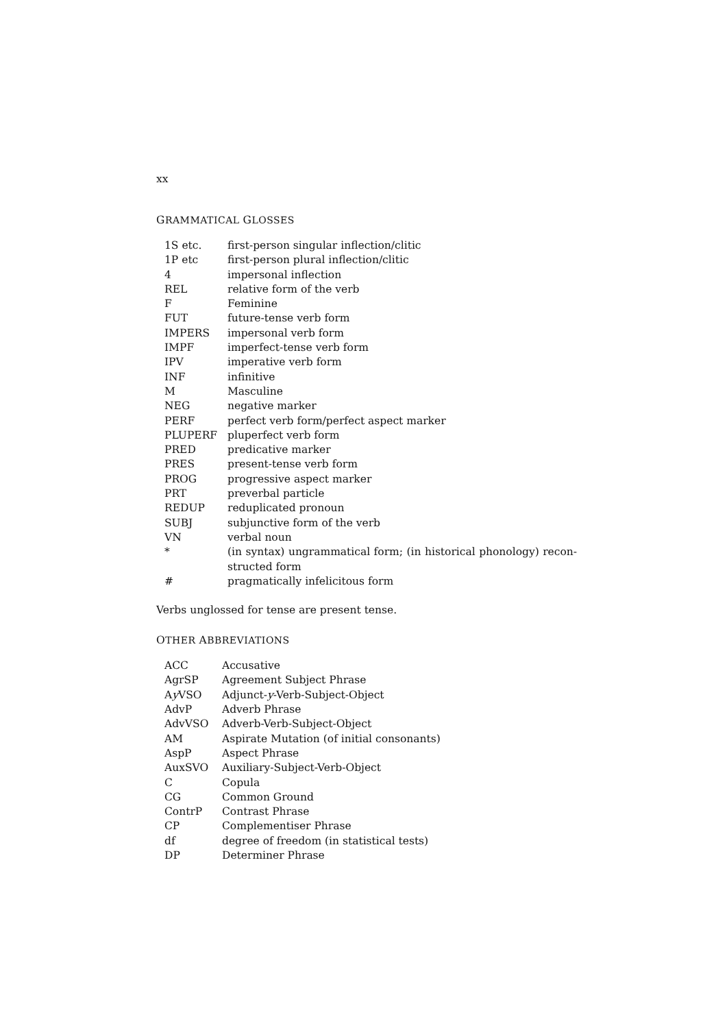xx
GRAMMATICAL GLOSSES
| 1S etc. | first-person singular inflection/clitic |
| 1P etc | first-person plural inflection/clitic |
| 4 | impersonal inflection |
| REL | relative form of the verb |
| F | Feminine |
| FUT | future-tense verb form |
| IMPERS | impersonal verb form |
| IMPF | imperfect-tense verb form |
| IPV | imperative verb form |
| INF | infinitive |
| M | Masculine |
| NEG | negative marker |
| PERF | perfect verb form/perfect aspect marker |
| PLUPERF | pluperfect verb form |
| PRED | predicative marker |
| PRES | present-tense verb form |
| PROG | progressive aspect marker |
| PRT | preverbal particle |
| REDUP | reduplicated pronoun |
| SUBJ | subjunctive form of the verb |
| VN | verbal noun |
| * | (in syntax) ungrammatical form; (in historical phonology) recon-structed form |
| # | pragmatically infelicitous form |
Verbs unglossed for tense are present tense.
OTHER ABBREVIATIONS
| ACC | Accusative |
| AgrSP | Agreement Subject Phrase |
| A y VSO | Adjunct- y -Verb-Subject-Object |
| AdvP | Adverb Phrase |
| AdvVSO | Adverb-Verb-Subject-Object |
| AM | Aspirate Mutation (of initial consonants) |
| AspP | Aspect Phrase |
| AuxSVO | Auxiliary-Subject-Verb-Object |
| C | Copula |
| CG | Common Ground |
| ContrP | Contrast Phrase |
| CP | Complementiser Phrase |
| df | degree of freedom (in statistical tests) |
| DP | Determiner Phrase |